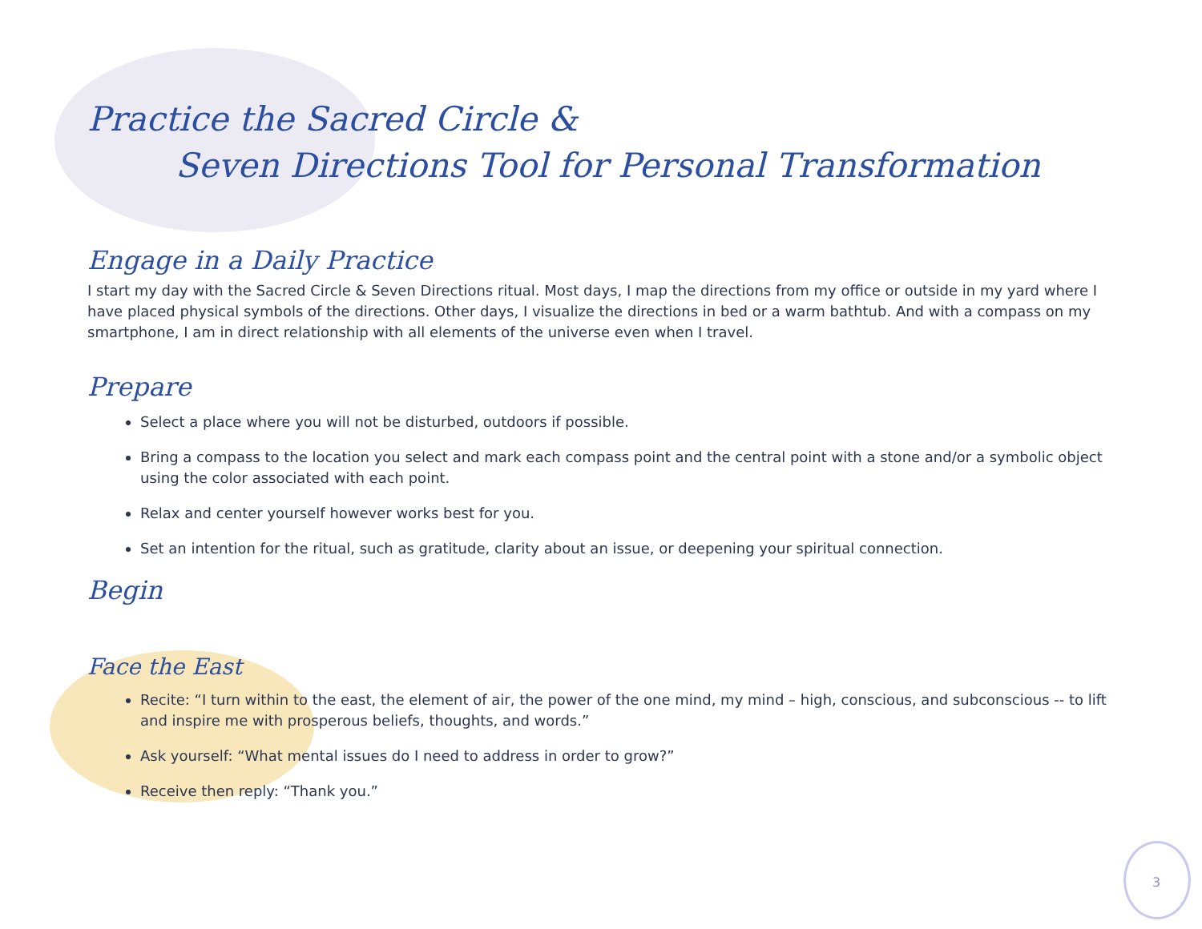Practice the Sacred Circle &
Seven Directions Tool for Personal Transformation
Engage in a Daily Practice
I start my day with the Sacred Circle & Seven Directions ritual. Most days, I map the directions from my office or outside in my yard where I have placed physical symbols of the directions. Other days, I visualize the directions in bed or a warm bathtub. And with a compass on my smartphone, I am in direct relationship with all elements of the universe even when I travel.
Prepare
Select a place where you will not be disturbed, outdoors if possible.
Bring a compass to the location you select and mark each compass point and the central point with a stone and/or a symbolic object using the color associated with each point.
Relax and center yourself however works best for you.
Set an intention for the ritual, such as gratitude, clarity about an issue, or deepening your spiritual connection.
Begin
Face the East
Recite: “I turn within to the east, the element of air, the power of the one mind, my mind – high, conscious, and subconscious -- to lift and inspire me with prosperous beliefs, thoughts, and words.”
Ask yourself: “What mental issues do I need to address in order to grow?”
Receive then reply: “Thank you.”
3